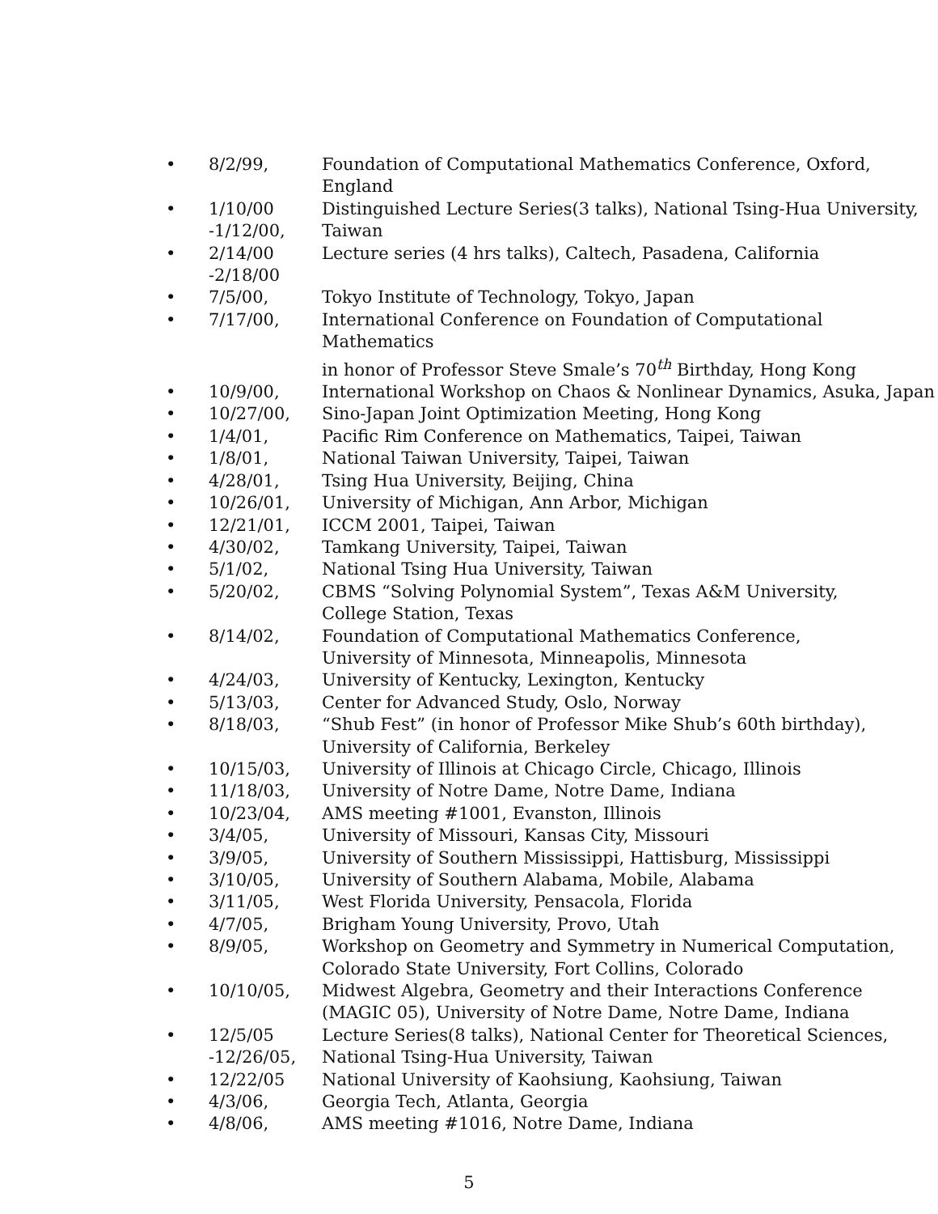| • | 8/2/99, | Foundation of Computational Mathematics Conference, Oxford, England |
| • | 1/10/00 -1/12/00, | Distinguished Lecture Series(3 talks), National Tsing-Hua University, Taiwan |
| • | 2/14/00 -2/18/00 | Lecture series (4 hrs talks), Caltech, Pasadena, California |
| • | 7/5/00, | Tokyo Institute of Technology, Tokyo, Japan |
| • | 7/17/00, | International Conference on Foundation of Computational Mathematics in honor of Professor Steve Smale’s 70<sup>th</sup> Birthday, Hong Kong |
| • | 10/9/00, | International Workshop on Chaos & Nonlinear Dynamics, Asuka, Japan |
| • | 10/27/00, | Sino-Japan Joint Optimization Meeting, Hong Kong |
| • | 1/4/01, | Pacific Rim Conference on Mathematics, Taipei, Taiwan |
| • | 1/8/01, | National Taiwan University, Taipei, Taiwan |
| • | 4/28/01, | Tsing Hua University, Beijing, China |
| • | 10/26/01, | University of Michigan, Ann Arbor, Michigan |
| • | 12/21/01, | ICCM 2001, Taipei, Taiwan |
| • | 4/30/02, | Tamkang University, Taipei, Taiwan |
| • | 5/1/02, | National Tsing Hua University, Taiwan |
| • | 5/20/02, | CBMS “Solving Polynomial System”, Texas A&M University, College Station, Texas |
| • | 8/14/02, | Foundation of Computational Mathematics Conference, University of Minnesota, Minneapolis, Minnesota |
| • | 4/24/03, | University of Kentucky, Lexington, Kentucky |
| • | 5/13/03, | Center for Advanced Study, Oslo, Norway |
| • | 8/18/03, | “Shub Fest” (in honor of Professor Mike Shub’s 60th birthday), University of California, Berkeley |
| • | 10/15/03, | University of Illinois at Chicago Circle, Chicago, Illinois |
| • | 11/18/03, | University of Notre Dame, Notre Dame, Indiana |
| • | 10/23/04, | AMS meeting #1001, Evanston, Illinois |
| • | 3/4/05, | University of Missouri, Kansas City, Missouri |
| • | 3/9/05, | University of Southern Mississippi, Hattisburg, Mississippi |
| • | 3/10/05, | University of Southern Alabama, Mobile, Alabama |
| • | 3/11/05, | West Florida University, Pensacola, Florida |
| • | 4/7/05, | Brigham Young University, Provo, Utah |
| • | 8/9/05, | Workshop on Geometry and Symmetry in Numerical Computation, Colorado State University, Fort Collins, Colorado |
| • | 10/10/05, | Midwest Algebra, Geometry and their Interactions Conference (MAGIC 05), University of Notre Dame, Notre Dame, Indiana |
| • | 12/5/05 -12/26/05, | Lecture Series(8 talks), National Center for Theoretical Sciences, National Tsing-Hua University, Taiwan |
| • | 12/22/05 | National University of Kaohsiung, Kaohsiung, Taiwan |
| • | 4/3/06, | Georgia Tech, Atlanta, Georgia |
| • | 4/8/06, | AMS meeting #1016, Notre Dame, Indiana |
5